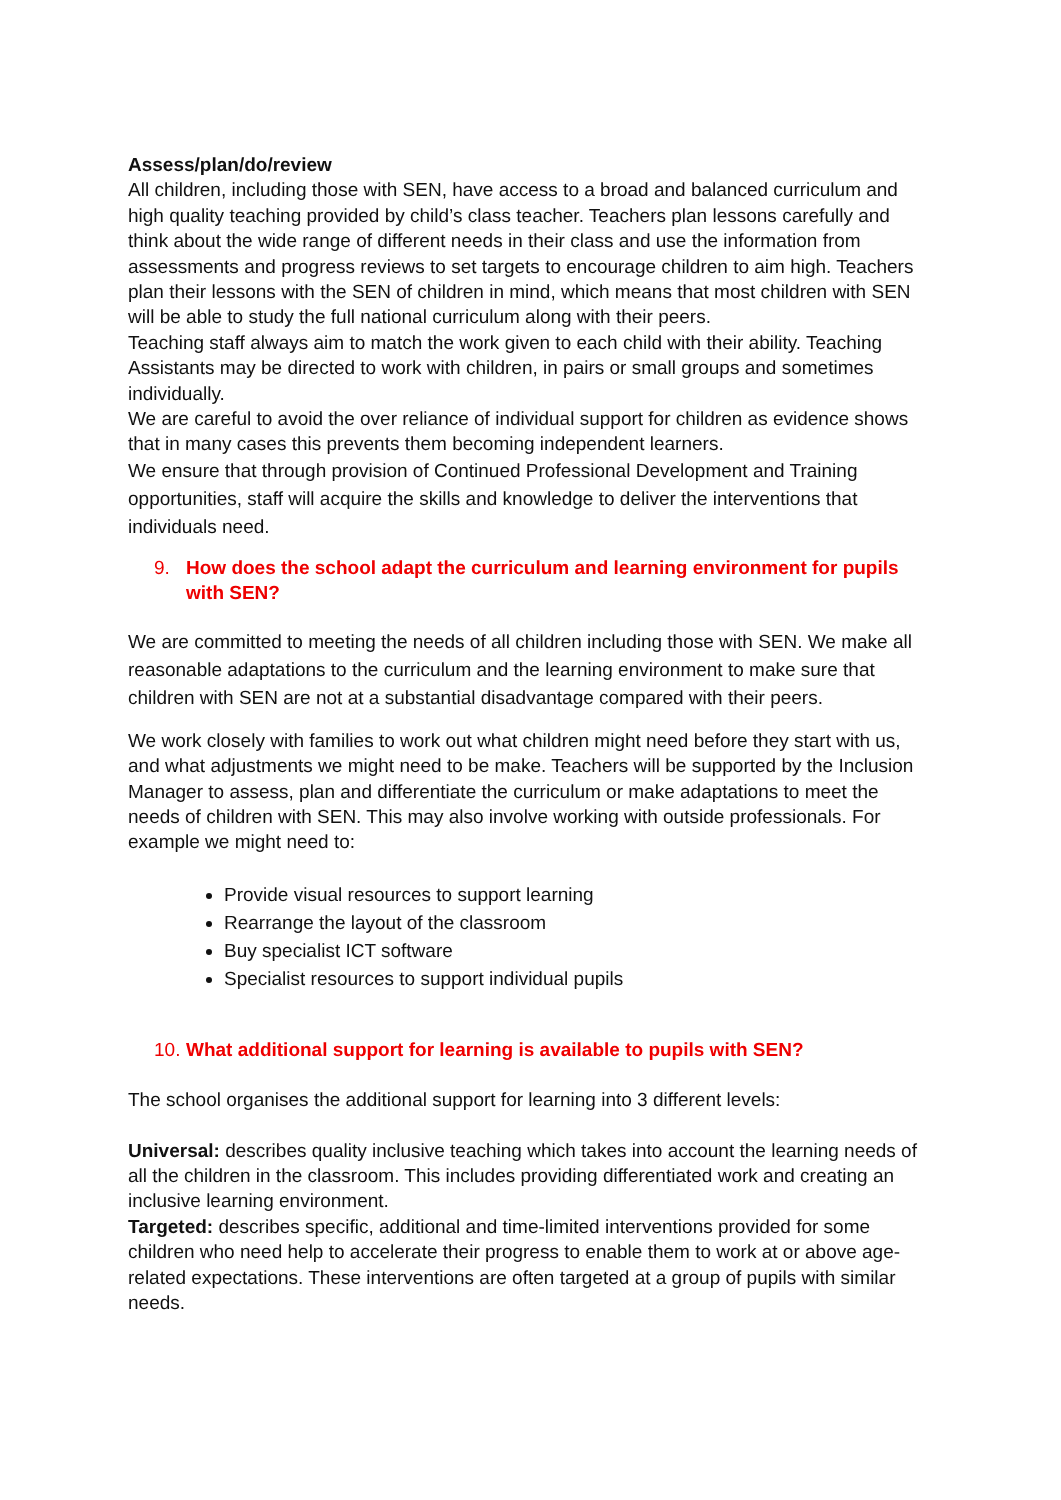Assess/plan/do/review
All children, including those with SEN, have access to a broad and balanced curriculum and high quality teaching provided by child’s class teacher. Teachers plan lessons carefully and think about the wide range of different needs in their class and use the information from assessments and progress reviews to set targets to encourage children to aim high. Teachers plan their lessons with the SEN of children in mind, which means that most children with SEN will be able to study the full national curriculum along with their peers.
Teaching staff always aim to match the work given to each child with their ability. Teaching Assistants may be directed to work with children, in pairs or small groups and sometimes individually.
We are careful to avoid the over reliance of individual support for children as evidence shows that in many cases this prevents them becoming independent learners.
We ensure that through provision of Continued Professional Development and Training opportunities, staff will acquire the skills and knowledge to deliver the interventions that individuals need.
9. How does the school adapt the curriculum and learning environment for pupils with SEN?
We are committed to meeting the needs of all children including those with SEN. We make all reasonable adaptations to the curriculum and the learning environment to make sure that children with SEN are not at a substantial disadvantage compared with their peers.
We work closely with families to work out what children might need before they start with us, and what adjustments we might need to be make. Teachers will be supported by the Inclusion Manager to assess, plan and differentiate the curriculum or make adaptations to meet the needs of children with SEN. This may also involve working with outside professionals. For example we might need to:
Provide visual resources to support learning
Rearrange the layout of the classroom
Buy specialist ICT software
Specialist resources to support individual pupils
10. What additional support for learning is available to pupils with SEN?
The school organises the additional support for learning into 3 different levels:
Universal: describes quality inclusive teaching which takes into account the learning needs of all the children in the classroom. This includes providing differentiated work and creating an inclusive learning environment.
Targeted: describes specific, additional and time-limited interventions provided for some children who need help to accelerate their progress to enable them to work at or above age-related expectations. These interventions are often targeted at a group of pupils with similar needs.